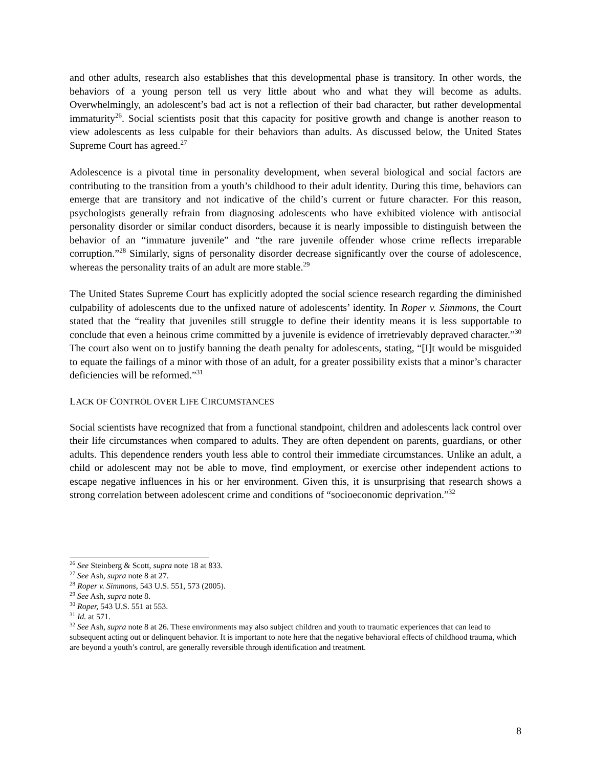and other adults, research also establishes that this developmental phase is transitory. In other words, the behaviors of a young person tell us very little about who and what they will become as adults. Overwhelmingly, an adolescent’s bad act is not a reflection of their bad character, but rather developmental immaturity<sup>26</sup>. Social scientists posit that this capacity for positive growth and change is another reason to view adolescents as less culpable for their behaviors than adults. As discussed below, the United States Supreme Court has agreed.<sup>27</sup>
Adolescence is a pivotal time in personality development, when several biological and social factors are contributing to the transition from a youth’s childhood to their adult identity. During this time, behaviors can emerge that are transitory and not indicative of the child’s current or future character. For this reason, psychologists generally refrain from diagnosing adolescents who have exhibited violence with antisocial personality disorder or similar conduct disorders, because it is nearly impossible to distinguish between the behavior of an “immature juvenile” and “the rare juvenile offender whose crime reflects irreparable corruption.”<sup>28</sup> Similarly, signs of personality disorder decrease significantly over the course of adolescence, whereas the personality traits of an adult are more stable.<sup>29</sup>
The United States Supreme Court has explicitly adopted the social science research regarding the diminished culpability of adolescents due to the unfixed nature of adolescents’ identity. In Roper v. Simmons, the Court stated that the “reality that juveniles still struggle to define their identity means it is less supportable to conclude that even a heinous crime committed by a juvenile is evidence of irretrievably depraved character.”<sup>30</sup> The court also went on to justify banning the death penalty for adolescents, stating, “[I]t would be misguided to equate the failings of a minor with those of an adult, for a greater possibility exists that a minor’s character deficiencies will be reformed.”<sup>31</sup>
LACK OF CONTROL OVER LIFE CIRCUMSTANCES
Social scientists have recognized that from a functional standpoint, children and adolescents lack control over their life circumstances when compared to adults. They are often dependent on parents, guardians, or other adults. This dependence renders youth less able to control their immediate circumstances. Unlike an adult, a child or adolescent may not be able to move, find employment, or exercise other independent actions to escape negative influences in his or her environment. Given this, it is unsurprising that research shows a strong correlation between adolescent crime and conditions of “socioeconomic deprivation.”<sup>32</sup>
<sup>26</sup> See Steinberg & Scott, supra note 18 at 833.
<sup>27</sup> See Ash, supra note 8 at 27.
<sup>28</sup> Roper v. Simmons, 543 U.S. 551, 573 (2005).
<sup>29</sup> See Ash, supra note 8.
<sup>30</sup> Roper, 543 U.S. 551 at 553.
<sup>31</sup> Id. at 571.
<sup>32</sup> See Ash, supra note 8 at 26. These environments may also subject children and youth to traumatic experiences that can lead to subsequent acting out or delinquent behavior. It is important to note here that the negative behavioral effects of childhood trauma, which are beyond a youth’s control, are generally reversible through identification and treatment.
8